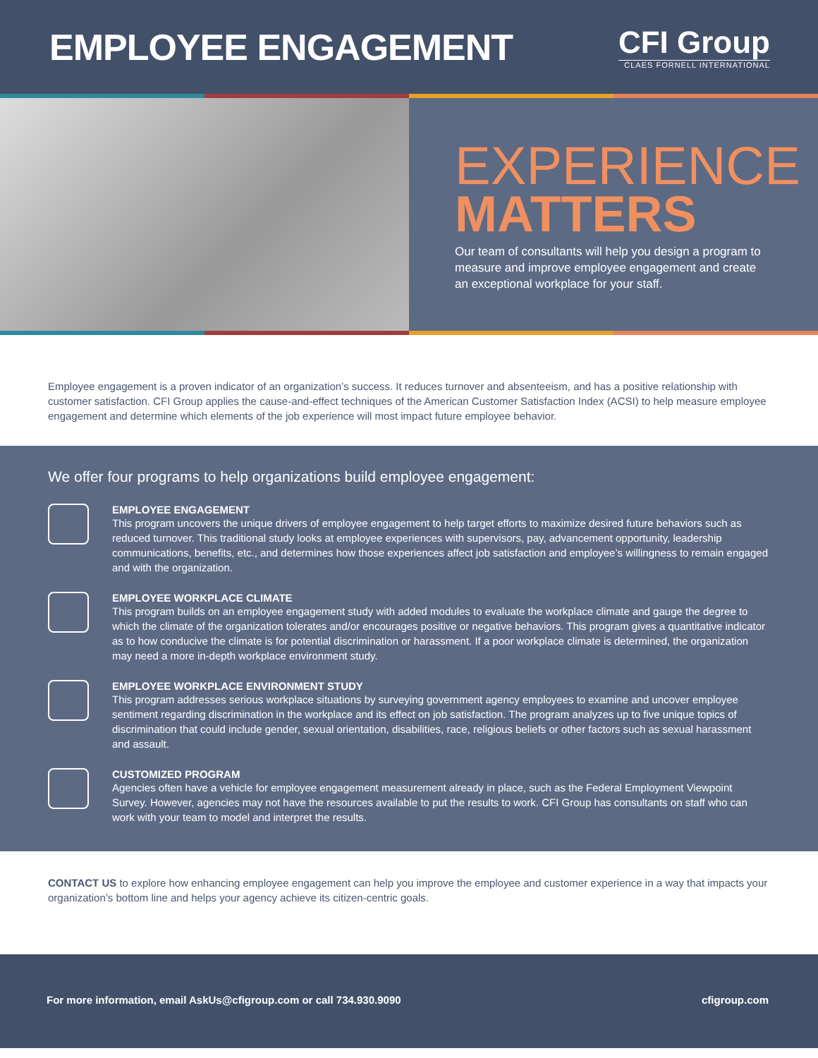EMPLOYEE ENGAGEMENT
CFI Group
CLAES FORNELL INTERNATIONAL
EXPERIENCE
MATTERS
Our team of consultants will help you design a program to measure and improve employee engagement and create an exceptional workplace for your staff.
Employee engagement is a proven indicator of an organization’s success. It reduces turnover and absenteeism, and has a positive relationship with customer satisfaction. CFI Group applies the cause-and-effect techniques of the American Customer Satisfaction Index (ACSI) to help measure employee engagement and determine which elements of the job experience will most impact future employee behavior.
We offer four programs to help organizations build employee engagement:
EMPLOYEE ENGAGEMENT
This program uncovers the unique drivers of employee engagement to help target efforts to maximize desired future behaviors such as reduced turnover. This traditional study looks at employee experiences with supervisors, pay, advancement opportunity, leadership communications, benefits, etc., and determines how those experiences affect job satisfaction and employee’s willingness to remain engaged and with the organization.
EMPLOYEE WORKPLACE CLIMATE
This program builds on an employee engagement study with added modules to evaluate the workplace climate and gauge the degree to which the climate of the organization tolerates and/or encourages positive or negative behaviors. This program gives a quantitative indicator as to how conducive the climate is for potential discrimination or harassment. If a poor workplace climate is determined, the organization may need a more in-depth workplace environment study.
EMPLOYEE WORKPLACE ENVIRONMENT STUDY
This program addresses serious workplace situations by surveying government agency employees to examine and uncover employee sentiment regarding discrimination in the workplace and its effect on job satisfaction. The program analyzes up to five unique topics of discrimination that could include gender, sexual orientation, disabilities, race, religious beliefs or other factors such as sexual harassment and assault.
CUSTOMIZED PROGRAM
Agencies often have a vehicle for employee engagement measurement already in place, such as the Federal Employment Viewpoint Survey. However, agencies may not have the resources available to put the results to work. CFI Group has consultants on staff who can work with your team to model and interpret the results.
CONTACT US to explore how enhancing employee engagement can help you improve the employee and customer experience in a way that impacts your organization’s bottom line and helps your agency achieve its citizen-centric goals.
For more information, email AskUs@cfigroup.com or call 734.930.9090 cfigroup.com